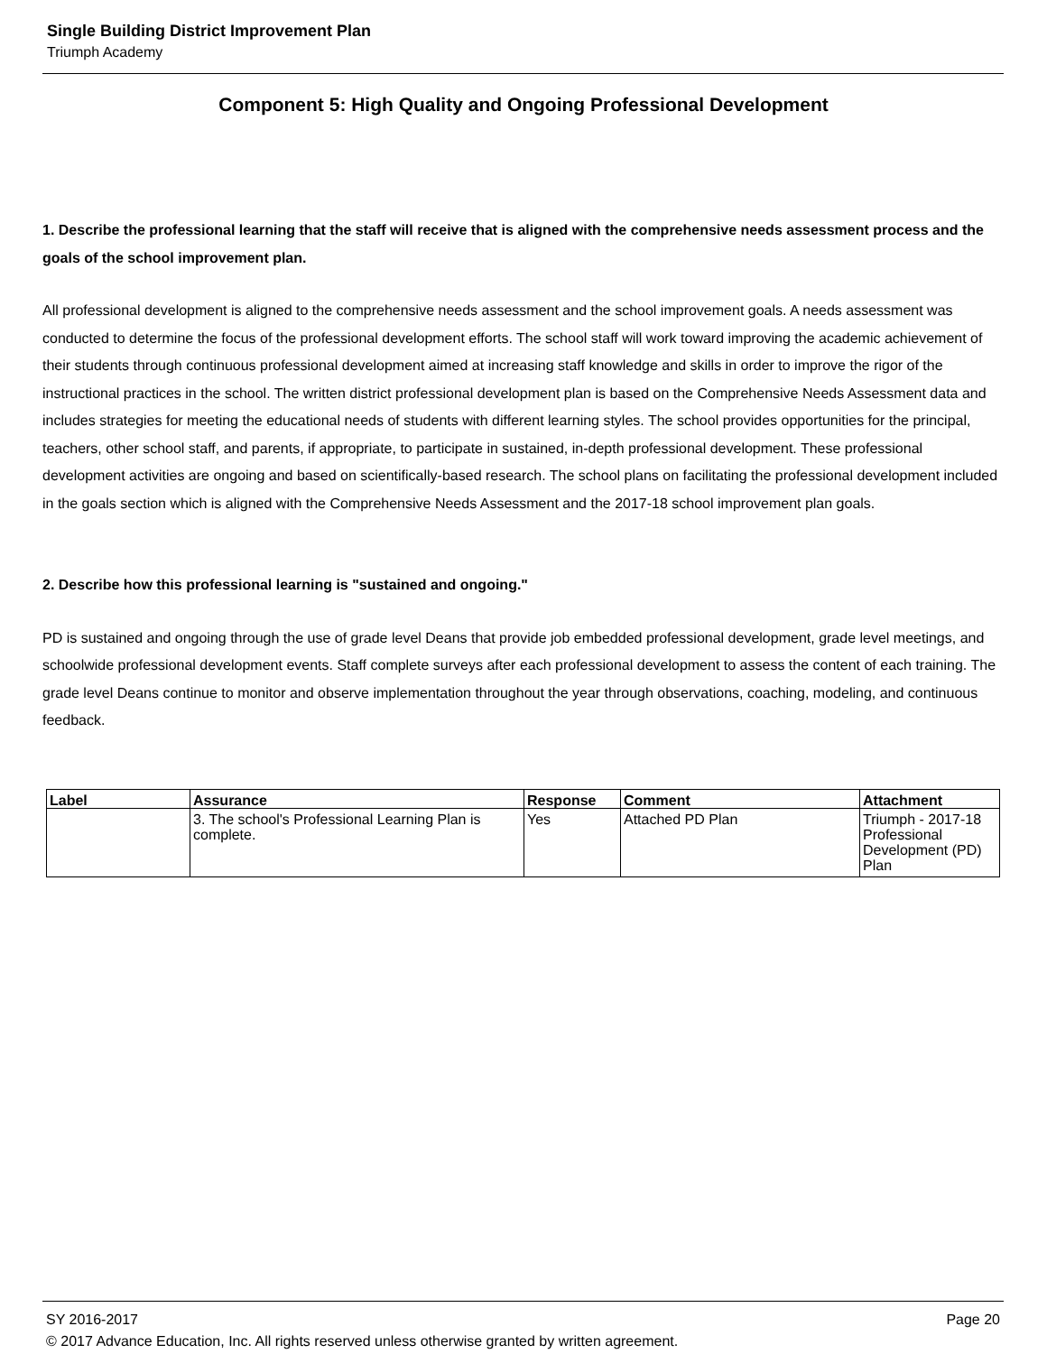Single Building District Improvement Plan
Triumph Academy
Component 5: High Quality and Ongoing Professional Development
1. Describe the professional learning that the staff will receive that is aligned with the comprehensive needs assessment process and the goals of the school improvement plan.
All professional development is aligned to the comprehensive needs assessment and the school improvement goals. A needs assessment was conducted to determine the focus of the professional development efforts. The school staff will work toward improving the academic achievement of their students through continuous professional development aimed at increasing staff knowledge and skills in order to improve the rigor of the instructional practices in the school. The written district professional development plan is based on the Comprehensive Needs Assessment data and includes strategies for meeting the educational needs of students with different learning styles. The school provides opportunities for the principal, teachers, other school staff, and parents, if appropriate, to participate in sustained, in-depth professional development. These professional development activities are ongoing and based on scientifically-based research. The school plans on facilitating the professional development included in the goals section which is aligned with the Comprehensive Needs Assessment and the 2017-18 school improvement plan goals.
2. Describe how this professional learning is "sustained and ongoing."
PD is sustained and ongoing through the use of grade level Deans that provide job embedded professional development, grade level meetings, and schoolwide professional development events. Staff complete surveys after each professional development to assess the content of each training. The grade level Deans continue to monitor and observe implementation throughout the year through observations, coaching, modeling, and continuous feedback.
| Label | Assurance | Response | Comment | Attachment |
| --- | --- | --- | --- | --- |
| | 3. The school's Professional Learning Plan is complete. | Yes | Attached PD Plan | Triumph - 2017-18 Professional Development (PD) Plan |
SY 2016-2017 Page 20
© 2017 Advance Education, Inc. All rights reserved unless otherwise granted by written agreement.